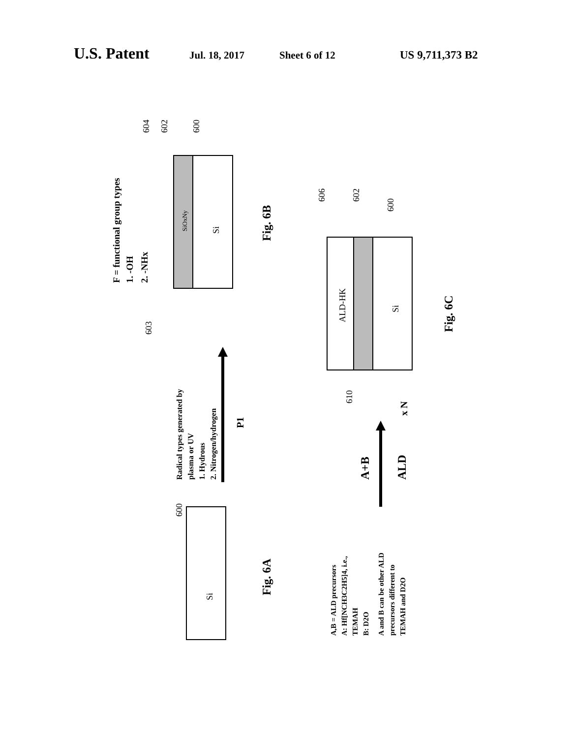U.S. Patent Jul. 18, 2017 Sheet 6 of 12 US 9,711,373 B2
Si
Si
SiOxNy
ALD-HK
Si
600
600
602
604
603
606
602
600
610
Fig. 6A
Fig. 6B
Fig. 6C
F = functional group types
1. -OH
2. -NHx
Radical types generated by
plasma or UV
1. Hydrous
2. Nitrogen/hydrogen
P1
A+B
ALD
x N
A,B = ALD precursors
A: Hf[NCH3C2H5]4, i.e.,
TEMAH
B: D2O
A and B can be other ALD
precursors different to
TEMAH and D2O